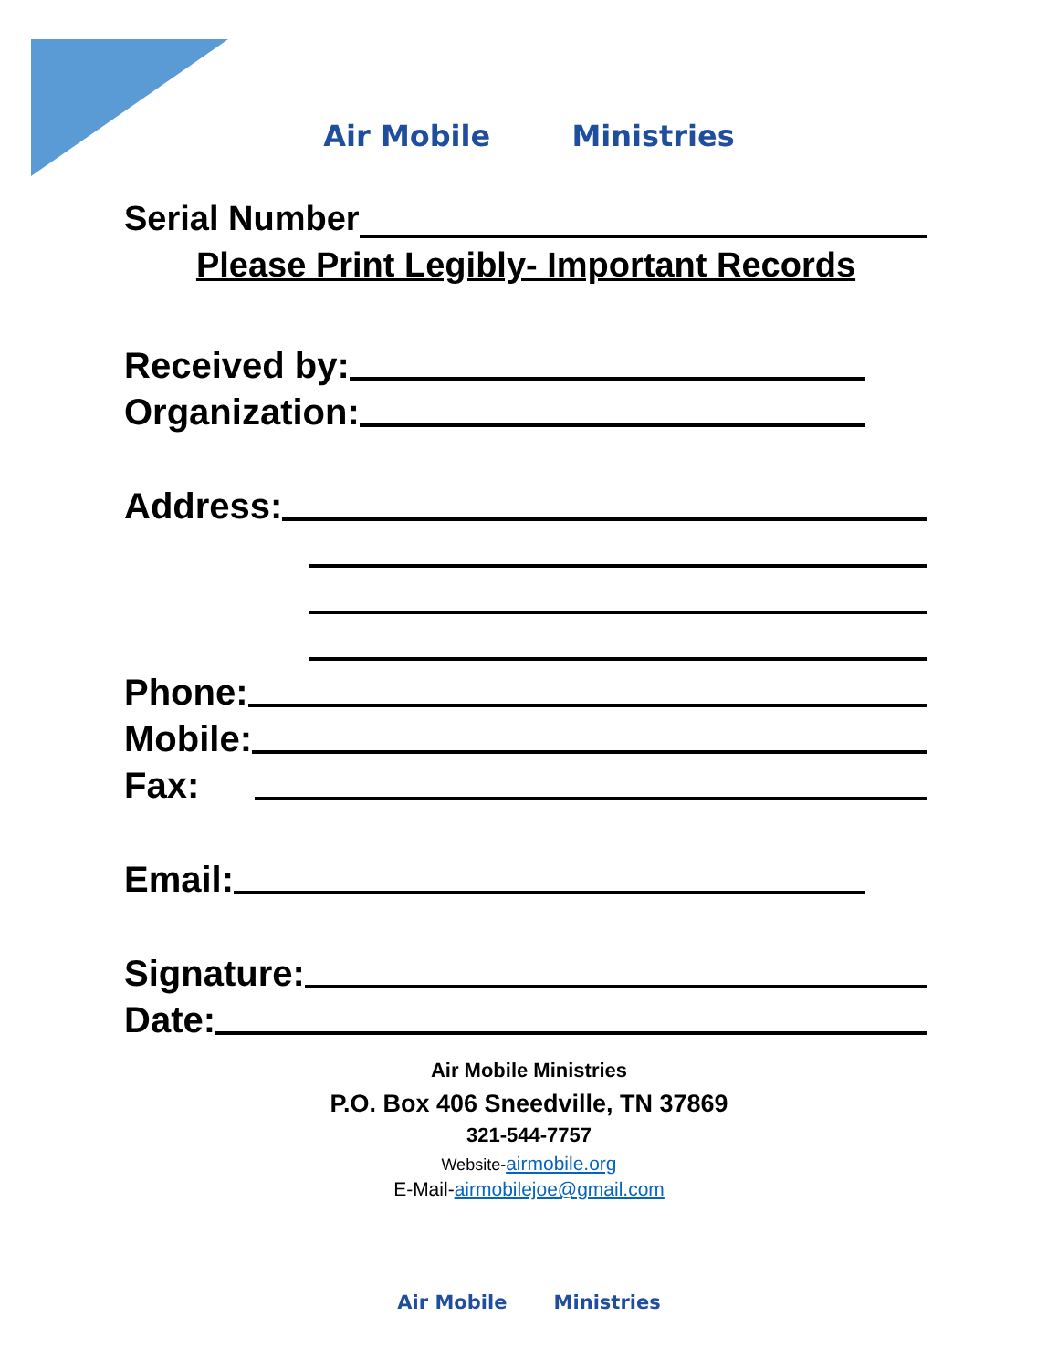Air Mobile Ministries
Serial Number
Please Print Legibly- Important Records
Received by:
Organization:
Address:
Phone:
Mobile:
Fax:
Email:
Signature:
Date:
Air Mobile Ministries
P.O. Box 406 Sneedville, TN 37869
321-544-7757
Website-airmobile.org
E-Mail-airmobilejoe@gmail.com
Air Mobile Ministries